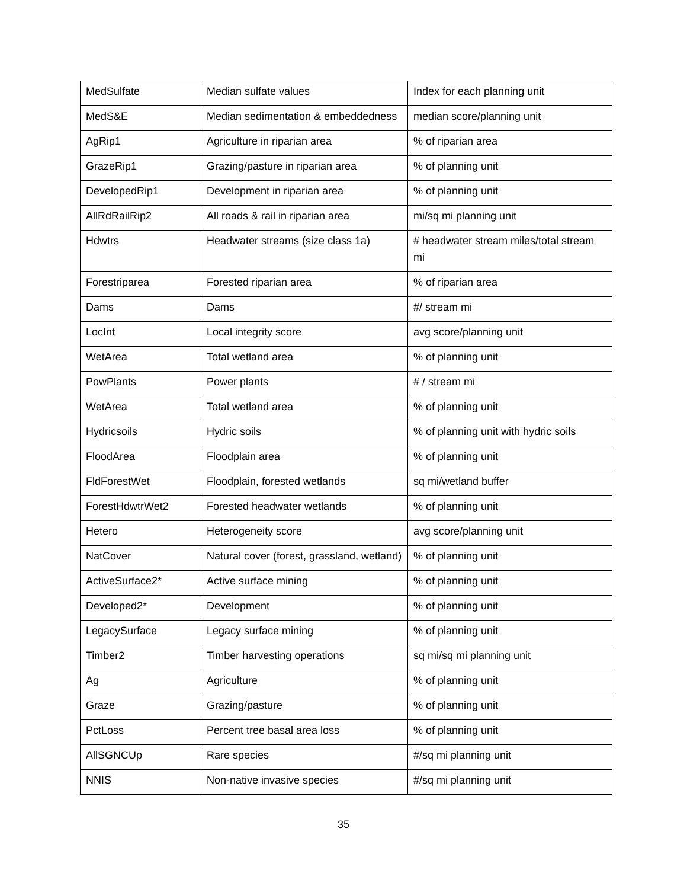| MedSulfate | Median sulfate values | Index for each planning unit |
| MedS&E | Median sedimentation & embeddedness | median score/planning unit |
| AgRip1 | Agriculture in riparian area | % of riparian area |
| GrazeRip1 | Grazing/pasture in riparian area | % of planning unit |
| DevelopedRip1 | Development in riparian area | % of planning unit |
| AllRdRailRip2 | All roads & rail in riparian area | mi/sq mi planning unit |
| Hdwtrs | Headwater streams (size class 1a) | # headwater stream miles/total stream mi |
| Forestriparea | Forested riparian area | % of riparian area |
| Dams | Dams | #/ stream mi |
| LocInt | Local integrity score | avg score/planning unit |
| WetArea | Total wetland area | % of planning unit |
| PowPlants | Power plants | # / stream mi |
| WetArea | Total wetland area | % of planning unit |
| Hydricsoils | Hydric soils | % of planning unit with hydric soils |
| FloodArea | Floodplain area | % of planning unit |
| FldForestWet | Floodplain, forested wetlands | sq mi/wetland buffer |
| ForestHdwtrWet2 | Forested headwater wetlands | % of planning unit |
| Hetero | Heterogeneity score | avg score/planning unit |
| NatCover | Natural cover (forest, grassland, wetland) | % of planning unit |
| ActiveSurface2* | Active surface mining | % of planning unit |
| Developed2* | Development | % of planning unit |
| LegacySurface | Legacy surface mining | % of planning unit |
| Timber2 | Timber harvesting operations | sq mi/sq mi planning unit |
| Ag | Agriculture | % of planning unit |
| Graze | Grazing/pasture | % of planning unit |
| PctLoss | Percent tree basal area loss | % of planning unit |
| AllSGNCUp | Rare species | #/sq mi planning unit |
| NNIS | Non-native invasive species | #/sq mi planning unit |
35